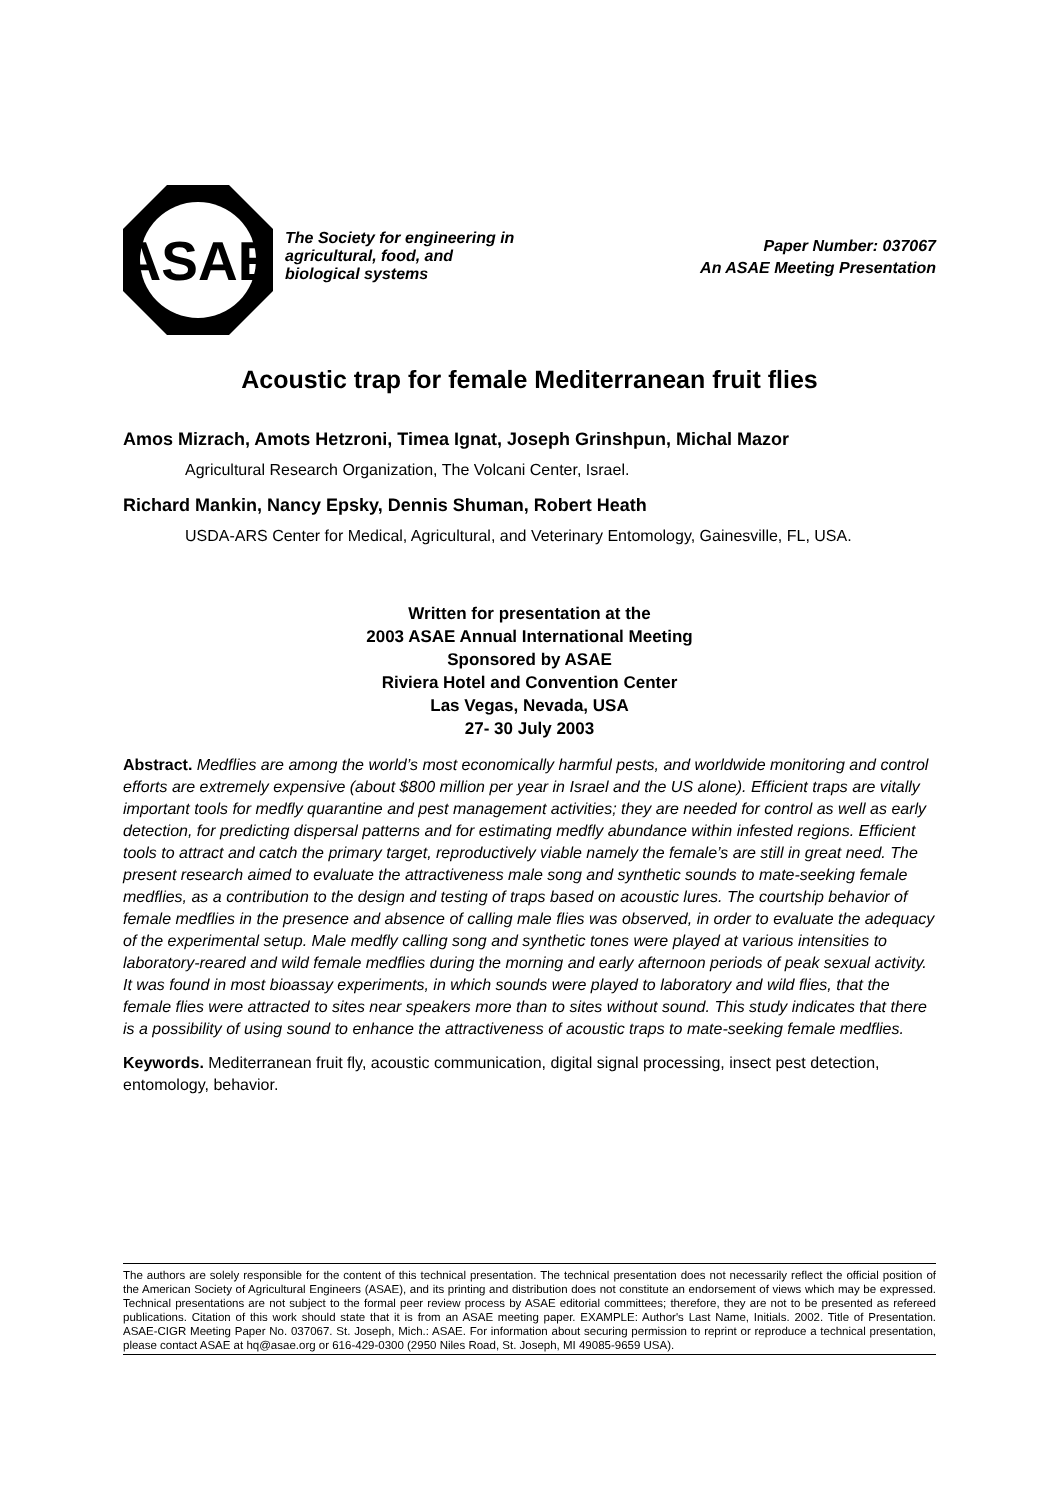ASAE
The Society for engineering in agricultural, food, and biological systems
Paper Number: 037067
An ASAE Meeting Presentation
Acoustic trap for female Mediterranean fruit flies
Amos Mizrach, Amots Hetzroni, Timea Ignat, Joseph Grinshpun, Michal Mazor
Agricultural Research Organization, The Volcani Center, Israel.
Richard Mankin, Nancy Epsky, Dennis Shuman, Robert Heath
USDA-ARS Center for Medical, Agricultural, and Veterinary Entomology, Gainesville, FL, USA.
Written for presentation at the
2003 ASAE Annual International Meeting
Sponsored by ASAE
Riviera Hotel and Convention Center
Las Vegas, Nevada, USA
27- 30 July 2003
Abstract. Medflies are among the world’s most economically harmful pests, and worldwide monitoring and control efforts are extremely expensive (about $800 million per year in Israel and the US alone). Efficient traps are vitally important tools for medfly quarantine and pest management activities; they are needed for control as well as early detection, for predicting dispersal patterns and for estimating medfly abundance within infested regions. Efficient tools to attract and catch the primary target, reproductively viable namely the female’s are still in great need. The present research aimed to evaluate the attractiveness male song and synthetic sounds to mate-seeking female medflies, as a contribution to the design and testing of traps based on acoustic lures. The courtship behavior of female medflies in the presence and absence of calling male flies was observed, in order to evaluate the adequacy of the experimental setup. Male medfly calling song and synthetic tones were played at various intensities to laboratory-reared and wild female medflies during the morning and early afternoon periods of peak sexual activity. It was found in most bioassay experiments, in which sounds were played to laboratory and wild flies, that the female flies were attracted to sites near speakers more than to sites without sound. This study indicates that there is a possibility of using sound to enhance the attractiveness of acoustic traps to mate-seeking female medflies.
Keywords. Mediterranean fruit fly, acoustic communication, digital signal processing, insect pest detection, entomology, behavior.
The authors are solely responsible for the content of this technical presentation. The technical presentation does not necessarily reflect the official position of the American Society of Agricultural Engineers (ASAE), and its printing and distribution does not constitute an endorsement of views which may be expressed. Technical presentations are not subject to the formal peer review process by ASAE editorial committees; therefore, they are not to be presented as refereed publications. Citation of this work should state that it is from an ASAE meeting paper. EXAMPLE: Author's Last Name, Initials. 2002. Title of Presentation. ASAE-CIGR Meeting Paper No. 037067. St. Joseph, Mich.: ASAE. For information about securing permission to reprint or reproduce a technical presentation, please contact ASAE at hq@asae.org or 616-429-0300 (2950 Niles Road, St. Joseph, MI 49085-9659 USA).